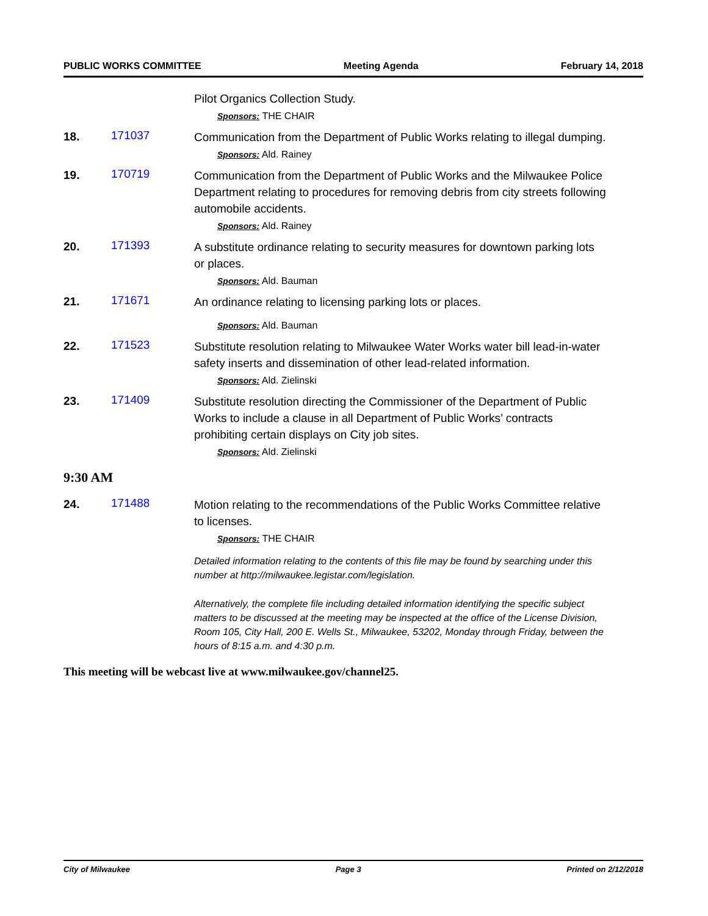PUBLIC WORKS COMMITTEE Meeting Agenda February 14, 2018
Pilot Organics Collection Study.
Sponsors: THE CHAIR
18. 171037
Communication from the Department of Public Works relating to illegal dumping.
Sponsors: Ald. Rainey
19. 170719
Communication from the Department of Public Works and the Milwaukee Police Department relating to procedures for removing debris from city streets following automobile accidents.
Sponsors: Ald. Rainey
20. 171393
A substitute ordinance relating to security measures for downtown parking lots or places.
Sponsors: Ald. Bauman
21. 171671
An ordinance relating to licensing parking lots or places.
Sponsors: Ald. Bauman
22. 171523
Substitute resolution relating to Milwaukee Water Works water bill lead-in-water safety inserts and dissemination of other lead-related information.
Sponsors: Ald. Zielinski
23. 171409
Substitute resolution directing the Commissioner of the Department of Public Works to include a clause in all Department of Public Works’ contracts prohibiting certain displays on City job sites.
Sponsors: Ald. Zielinski
9:30 AM
24. 171488
Motion relating to the recommendations of the Public Works Committee relative to licenses.
Sponsors: THE CHAIR
Detailed information relating to the contents of this file may be found by searching under this number at http://milwaukee.legistar.com/legislation.
Alternatively, the complete file including detailed information identifying the specific subject matters to be discussed at the meeting may be inspected at the office of the License Division, Room 105, City Hall, 200 E. Wells St., Milwaukee, 53202, Monday through Friday, between the hours of 8:15 a.m. and 4:30 p.m.
This meeting will be webcast live at www.milwaukee.gov/channel25.
City of Milwaukee Page 3 Printed on 2/12/2018